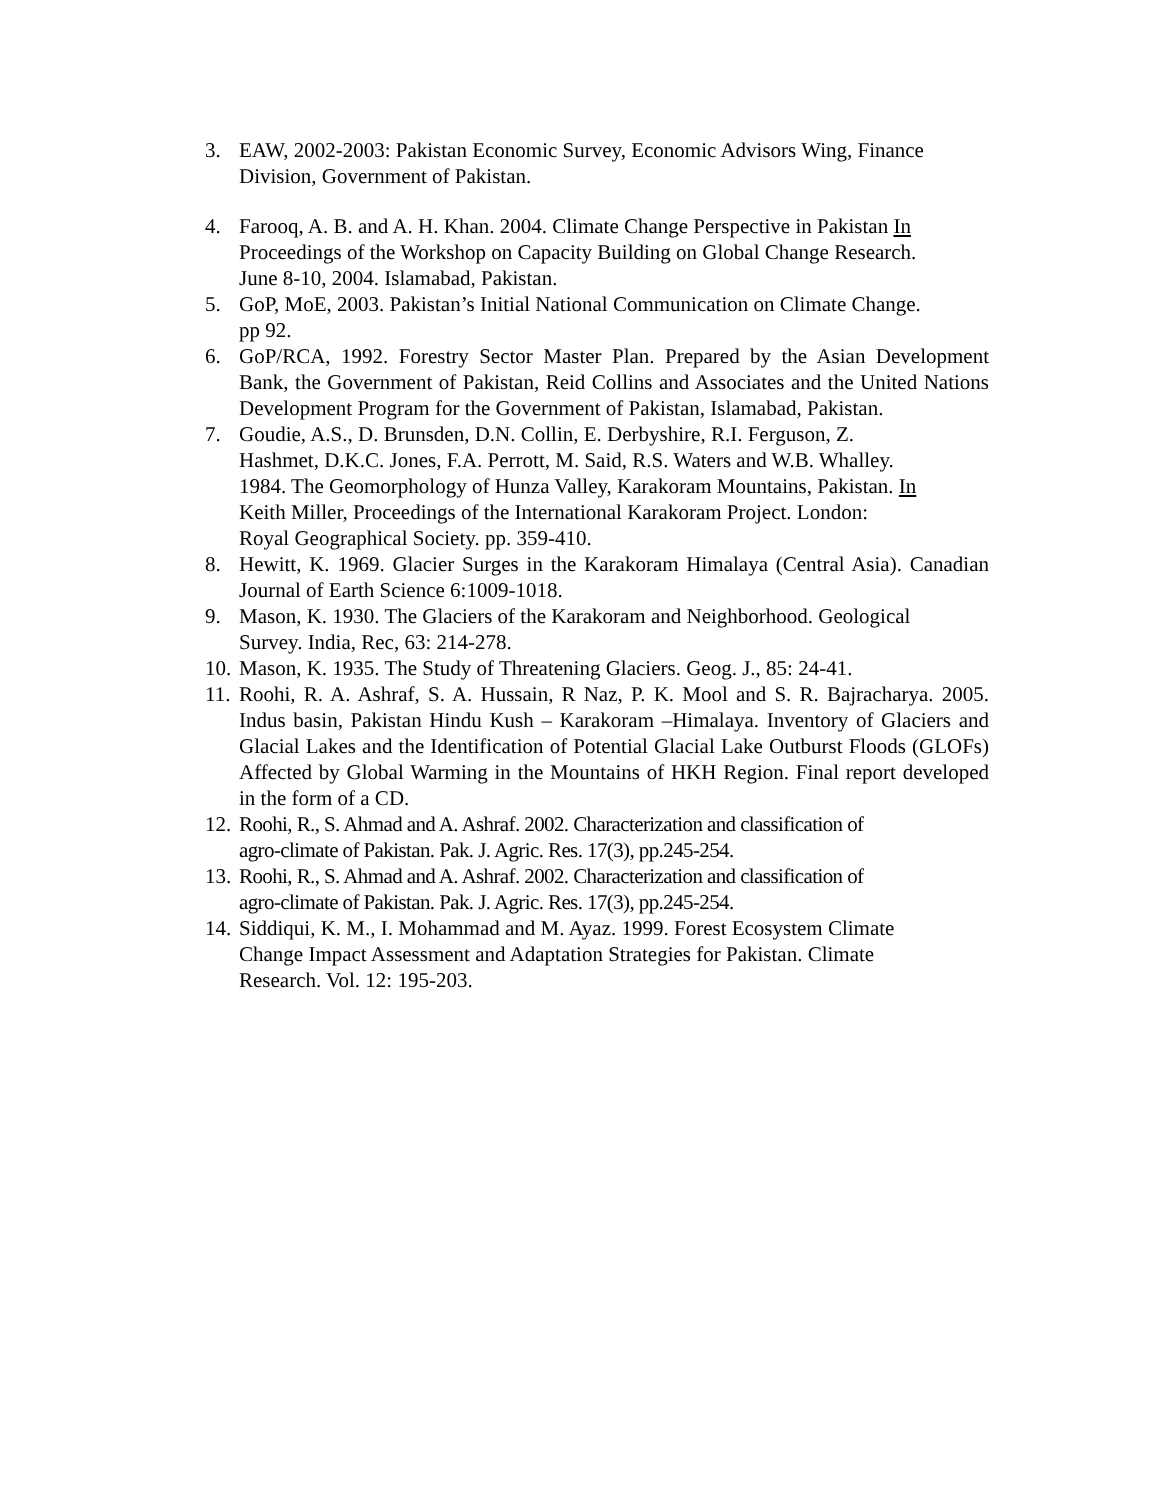3. EAW, 2002-2003: Pakistan Economic Survey, Economic Advisors Wing, Finance Division, Government of Pakistan.
4. Farooq, A. B. and A. H. Khan. 2004. Climate Change Perspective in Pakistan In
Proceedings of the Workshop on Capacity Building on Global Change Research.
June 8-10, 2004. Islamabad, Pakistan.
5. GoP, MoE, 2003. Pakistan’s Initial National Communication on Climate Change.
pp 92.
6. GoP/RCA, 1992. Forestry Sector Master Plan. Prepared by the Asian Development Bank, the Government of Pakistan, Reid Collins and Associates and the United Nations Development Program for the Government of Pakistan, Islamabad, Pakistan.
7. Goudie, A.S., D. Brunsden, D.N. Collin, E. Derbyshire, R.I. Ferguson, Z.
Hashmet, D.K.C. Jones, F.A. Perrott, M. Said, R.S. Waters and W.B. Whalley.
1984. The Geomorphology of Hunza Valley, Karakoram Mountains, Pakistan. In
Keith Miller, Proceedings of the International Karakoram Project. London:
Royal Geographical Society. pp. 359-410.
8. Hewitt, K. 1969. Glacier Surges in the Karakoram Himalaya (Central Asia). Canadian Journal of Earth Science 6:1009-1018.
9. Mason, K. 1930. The Glaciers of the Karakoram and Neighborhood. Geological
Survey. India, Rec, 63: 214-278.
10.
Mason, K. 1935. The Study of Threatening Glaciers. Geog. J., 85: 24-41.
11.
Roohi, R. A. Ashraf, S. A. Hussain, R Naz, P. K. Mool and S. R. Bajracharya. 2005. Indus basin, Pakistan Hindu Kush – Karakoram –Himalaya. Inventory of Glaciers and Glacial Lakes and the Identification of Potential Glacial Lake Outburst Floods (GLOFs) Affected by Global Warming in the Mountains of HKH Region. Final report developed in the form of a CD.
12.
Roohi, R., S. Ahmad and A. Ashraf. 2002. Characterization and classification of
agro-climate of Pakistan. Pak. J. Agric. Res. 17(3), pp.245-254.
13.
Roohi, R., S. Ahmad and A. Ashraf. 2002. Characterization and classification of
agro-climate of Pakistan. Pak. J. Agric. Res. 17(3), pp.245-254.
14.
Siddiqui, K. M., I. Mohammad and M. Ayaz. 1999. Forest Ecosystem Climate
Change Impact Assessment and Adaptation Strategies for Pakistan. Climate
Research. Vol. 12: 195-203.